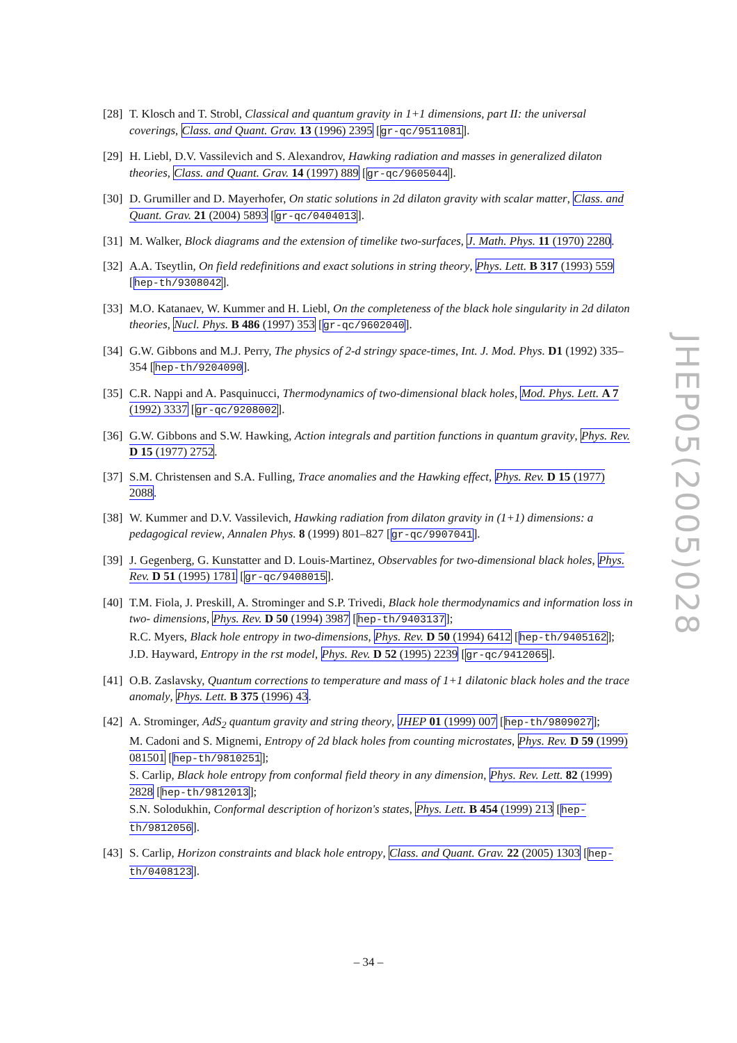[28]
T. Klosch and T. Strobl, Classical and quantum gravity in 1+1 dimensions, part II: the universal coverings, Class. and Quant. Grav. 13 (1996) 2395 [gr-qc/9511081].
[29]
H. Liebl, D.V. Vassilevich and S. Alexandrov, Hawking radiation and masses in generalized dilaton theories, Class. and Quant. Grav. 14 (1997) 889 [gr-qc/9605044].
[30]
D. Grumiller and D. Mayerhofer, On static solutions in 2d dilaton gravity with scalar matter, Class. and Quant. Grav. 21 (2004) 5893 [gr-qc/0404013].
[31]
M. Walker, Block diagrams and the extension of timelike two-surfaces, J. Math. Phys. 11 (1970) 2280.
[32]
A.A. Tseytlin, On field redefinitions and exact solutions in string theory, Phys. Lett. B 317 (1993) 559 [hep-th/9308042].
[33]
M.O. Katanaev, W. Kummer and H. Liebl, On the completeness of the black hole singularity in 2d dilaton theories, Nucl. Phys. B 486 (1997) 353 [gr-qc/9602040].
[34]
G.W. Gibbons and M.J. Perry, The physics of 2-d stringy space-times, Int. J. Mod. Phys. D1 (1992) 335–354 [hep-th/9204090].
[35]
C.R. Nappi and A. Pasquinucci, Thermodynamics of two-dimensional black holes, Mod. Phys. Lett. A 7 (1992) 3337 [gr-qc/9208002].
[36]
G.W. Gibbons and S.W. Hawking, Action integrals and partition functions in quantum gravity, Phys. Rev. D 15 (1977) 2752.
[37]
S.M. Christensen and S.A. Fulling, Trace anomalies and the Hawking effect, Phys. Rev. D 15 (1977) 2088.
[38]
W. Kummer and D.V. Vassilevich, Hawking radiation from dilaton gravity in (1+1) dimensions: a pedagogical review, Annalen Phys. 8 (1999) 801–827 [gr-qc/9907041].
[39]
J. Gegenberg, G. Kunstatter and D. Louis-Martinez, Observables for two-dimensional black holes, Phys. Rev. D 51 (1995) 1781 [gr-qc/9408015].
[40]
T.M. Fiola, J. Preskill, A. Strominger and S.P. Trivedi, Black hole thermodynamics and information loss in two- dimensions, Phys. Rev. D 50 (1994) 3987 [hep-th/9403137];
R.C. Myers, Black hole entropy in two-dimensions, Phys. Rev. D 50 (1994) 6412 [hep-th/9405162];
J.D. Hayward, Entropy in the rst model, Phys. Rev. D 52 (1995) 2239 [gr-qc/9412065].
[41]
O.B. Zaslavsky, Quantum corrections to temperature and mass of 1+1 dilatonic black holes and the trace anomaly, Phys. Lett. B 375 (1996) 43.
[42]
A. Strominger, AdS<sub>2</sub> quantum gravity and string theory, JHEP 01 (1999) 007 [hep-th/9809027];
M. Cadoni and S. Mignemi, Entropy of 2d black holes from counting microstates, Phys. Rev. D 59 (1999) 081501 [hep-th/9810251];
S. Carlip, Black hole entropy from conformal field theory in any dimension, Phys. Rev. Lett. 82 (1999) 2828 [hep-th/9812013];
S.N. Solodukhin, Conformal description of horizon's states, Phys. Lett. B 454 (1999) 213 [hep-th/9812056].
[43]
S. Carlip, Horizon constraints and black hole entropy, Class. and Quant. Grav. 22 (2005) 1303 [hep-th/0408123].
JHEP05(2005)028
– 34 –